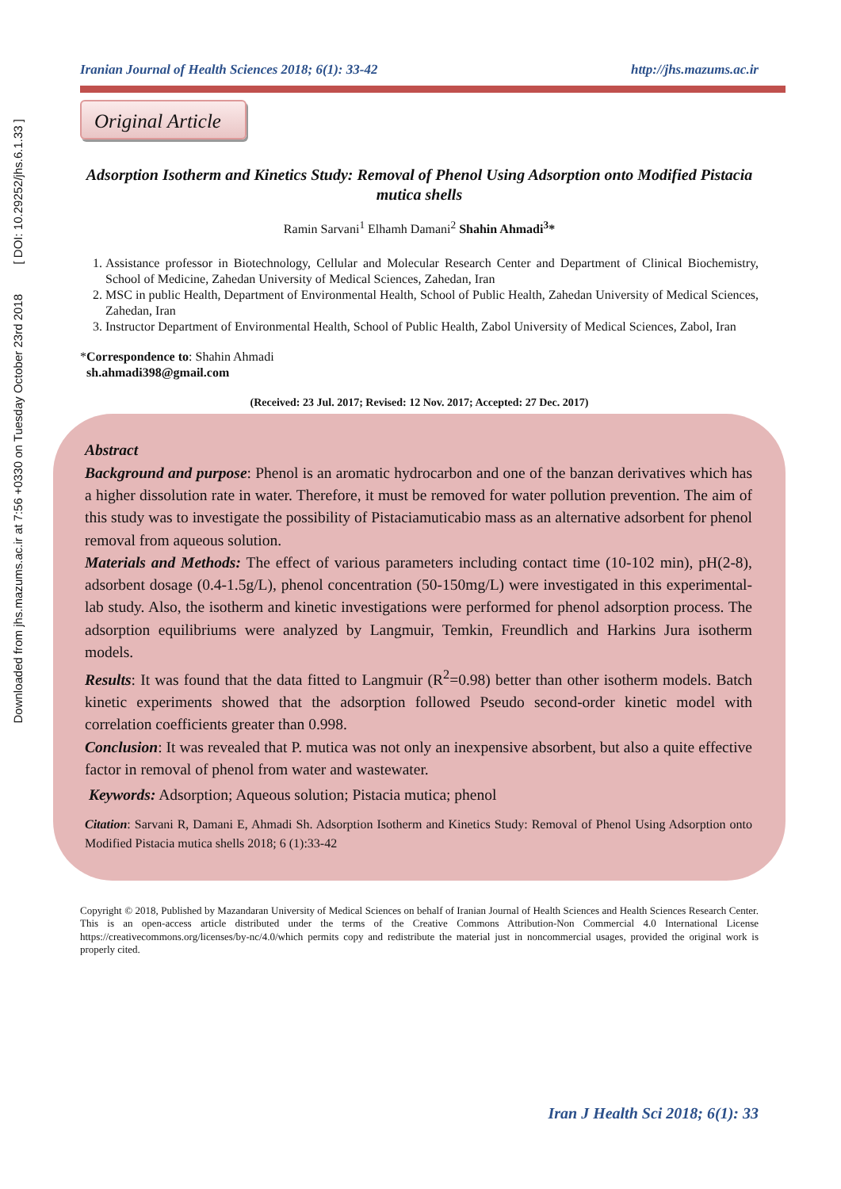Downloaded from jhs.mazums.ac.ir at 7:56 +0330 on Tuesday October 23rd 2018 [ DOI: 10.29252/jhs.6.1.33 ]
Iranian Journal of Health Sciences 2018; 6(1): 33-42 http://jhs.mazums.ac.ir
Original Article
Adsorption Isotherm and Kinetics Study: Removal of Phenol Using Adsorption onto Modified Pistacia mutica shells
Ramin Sarvani<sup>1</sup> Elhamh Damani<sup>2</sup> Shahin Ahmadi<sup>3</sup>*
1. Assistance professor in Biotechnology, Cellular and Molecular Research Center and Department of Clinical Biochemistry, School of Medicine, Zahedan University of Medical Sciences, Zahedan, Iran
2. MSC in public Health, Department of Environmental Health, School of Public Health, Zahedan University of Medical Sciences, Zahedan, Iran
3. Instructor Department of Environmental Health, School of Public Health, Zabol University of Medical Sciences, Zabol, Iran
*Correspondence to: Shahin Ahmadi
sh.ahmadi398@gmail.com
(Received: 23 Jul. 2017; Revised: 12 Nov. 2017; Accepted: 27 Dec. 2017)
Abstract
Background and purpose: Phenol is an aromatic hydrocarbon and one of the banzan derivatives which has a higher dissolution rate in water. Therefore, it must be removed for water pollution prevention. The aim of this study was to investigate the possibility of Pistaciamuticabio mass as an alternative adsorbent for phenol removal from aqueous solution.
Materials and Methods: The effect of various parameters including contact time (10-102 min), pH(2-8), adsorbent dosage (0.4-1.5g/L), phenol concentration (50-150mg/L) were investigated in this experimental-lab study. Also, the isotherm and kinetic investigations were performed for phenol adsorption process. The adsorption equilibriums were analyzed by Langmuir, Temkin, Freundlich and Harkins Jura isotherm models.
Results: It was found that the data fitted to Langmuir (R<sup>2</sup>=0.98) better than other isotherm models. Batch kinetic experiments showed that the adsorption followed Pseudo second-order kinetic model with correlation coefficients greater than 0.998.
Conclusion: It was revealed that P. mutica was not only an inexpensive absorbent, but also a quite effective factor in removal of phenol from water and wastewater.
Keywords: Adsorption; Aqueous solution; Pistacia mutica; phenol
Citation: Sarvani R, Damani E, Ahmadi Sh. Adsorption Isotherm and Kinetics Study: Removal of Phenol Using Adsorption onto Modified Pistacia mutica shells 2018; 6 (1):33-42
Copyright © 2018, Published by Mazandaran University of Medical Sciences on behalf of Iranian Journal of Health Sciences and Health Sciences Research Center. This is an open-access article distributed under the terms of the Creative Commons Attribution-Non Commercial 4.0 International License https://creativecommons.org/licenses/by-nc/4.0/which permits copy and redistribute the material just in noncommercial usages, provided the original work is properly cited.
Iran J Health Sci 2018; 6(1): 33